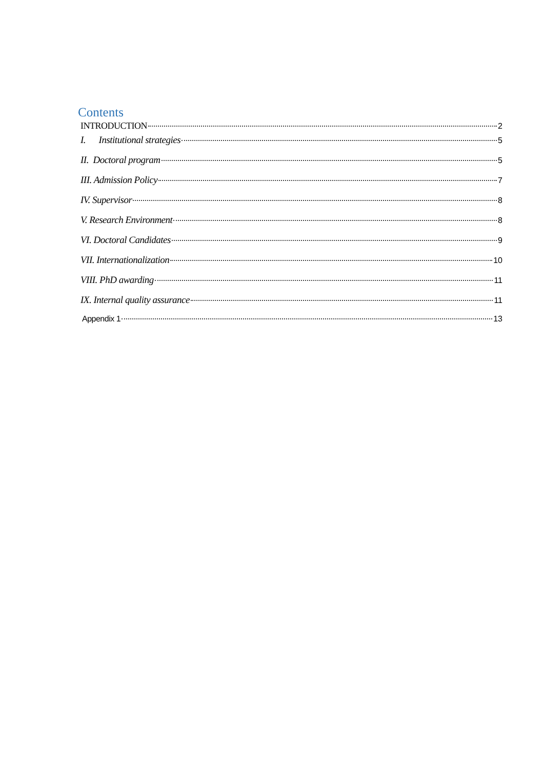Contents
INTRODUCTION 2
I. Institutional strategies 5
II. Doctoral program 5
III. Admission Policy 7
IV. Supervisor 8
V. Research Environment 8
VI. Doctoral Candidates 9
VII. Internationalization 10
VIII. PhD awarding 11
IX. Internal quality assurance 11
Appendix 1 13